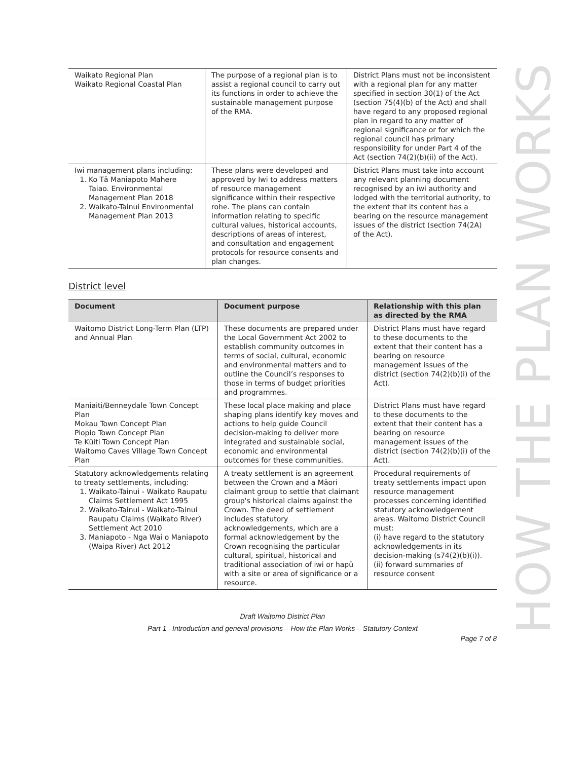| Waikato Regional Plan Waikato Regional Coastal Plan | The purpose of a regional plan is to assist a regional council to carry out its functions in order to achieve the sustainable management purpose of the RMA. | District Plans must not be inconsistent with a regional plan for any matter specified in section 30(1) of the Act (section 75(4)(b) of the Act) and shall have regard to any proposed regional plan in regard to any matter of regional significance or for which the regional council has primary responsibility for under Part 4 of the Act (section 74(2)(b)(ii) of the Act). |
| Iwi management plans including: 1. Ko Tā Maniapoto Mahere Taiao. Environmental Management Plan 2018 2. Waikato-Tainui Environmental Management Plan 2013 | These plans were developed and approved by Iwi to address matters of resource management significance within their respective rohe. The plans can contain information relating to specific cultural values, historical accounts, descriptions of areas of interest, and consultation and engagement protocols for resource consents and plan changes. | District Plans must take into account any relevant planning document recognised by an iwi authority and lodged with the territorial authority, to the extent that its content has a bearing on the resource management issues of the district (section 74(2A) of the Act). |
District level
| Document | Document purpose | Relationship with this plan as directed by the RMA |
| --- | --- | --- |
| Waitomo District Long-Term Plan (LTP) and Annual Plan | These documents are prepared under the Local Government Act 2002 to establish community outcomes in terms of social, cultural, economic and environmental matters and to outline the Council’s responses to those in terms of budget priorities and programmes. | District Plans must have regard to these documents to the extent that their content has a bearing on resource management issues of the district (section 74(2)(b)(i) of the Act). |
| Maniaiti/Benneydale Town Concept Plan Mokau Town Concept Plan Piopio Town Concept Plan Te Kūiti Town Concept Plan Waitomo Caves Village Town Concept Plan | These local place making and place shaping plans identify key moves and actions to help guide Council decision-making to deliver more integrated and sustainable social, economic and environmental outcomes for these communities. | District Plans must have regard to these documents to the extent that their content has a bearing on resource management issues of the district (section 74(2)(b)(i) of the Act). |
| Statutory acknowledgements relating to treaty settlements, including: 1. Waikato-Tainui - Waikato Raupatu Claims Settlement Act 1995 2. Waikato-Tainui - Waikato-Tainui Raupatu Claims (Waikato River) Settlement Act 2010 3. Maniapoto - Nga Wai o Maniapoto (Waipa River) Act 2012 | A treaty settlement is an agreement between the Crown and a Māori claimant group to settle that claimant group's historical claims against the Crown. The deed of settlement includes statutory acknowledgements, which are a formal acknowledgement by the Crown recognising the particular cultural, spiritual, historical and traditional association of iwi or hapū with a site or area of significance or a resource. | Procedural requirements of treaty settlements impact upon resource management processes concerning identified statutory acknowledgement areas. Waitomo District Council must: (i) have regard to the statutory acknowledgements in its decision-making (s74(2)(b)(i)). (ii) forward summaries of resource consent |
Draft Waitomo District Plan
Part 1 –Introduction and general provisions – How the Plan Works – Statutory Context
Page 7 of 8
HOW THE PLAN WORKS